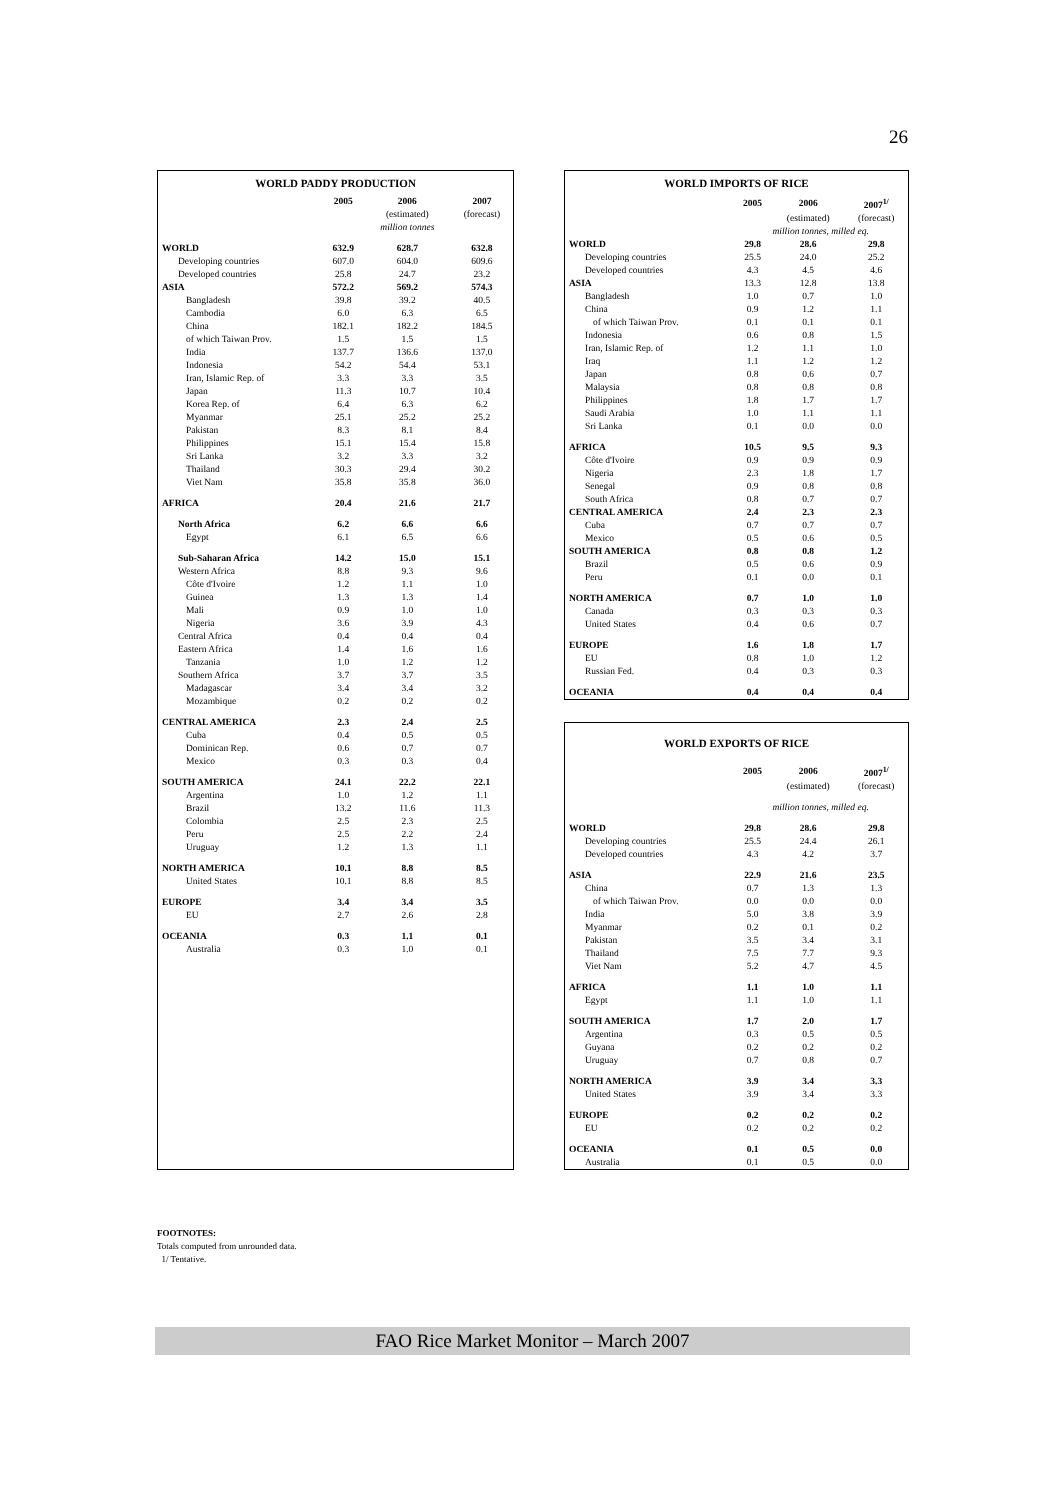26
WORLD PADDY PRODUCTION
| | 2005 | 2006 | 2007 |
| | | (estimated) | (forecast) |
| | | million tonnes | |
| WORLD | 632.9 | 628.7 | 632.8 |
| Developing countries | 607.0 | 604.0 | 609.6 |
| Developed countries | 25.8 | 24.7 | 23.2 |
| ASIA | 572.2 | 569.2 | 574.3 |
| Bangladesh | 39.8 | 39.2 | 40.5 |
| Cambodia | 6.0 | 6.3 | 6.5 |
| China | 182.1 | 182.2 | 184.5 |
| of which Taiwan Prov. | 1.5 | 1.5 | 1.5 |
| India | 137.7 | 136.6 | 137.0 |
| Indonesia | 54.2 | 54.4 | 53.1 |
| Iran, Islamic Rep. of | 3.3 | 3.3 | 3.5 |
| Japan | 11.3 | 10.7 | 10.4 |
| Korea Rep. of | 6.4 | 6.3 | 6.2 |
| Myanmar | 25.1 | 25.2 | 25.2 |
| Pakistan | 8.3 | 8.1 | 8.4 |
| Philippines | 15.1 | 15.4 | 15.8 |
| Sri Lanka | 3.2 | 3.3 | 3.2 |
| Thailand | 30.3 | 29.4 | 30.2 |
| Viet Nam | 35.8 | 35.8 | 36.0 |
| AFRICA | 20.4 | 21.6 | 21.7 |
| North Africa | 6.2 | 6.6 | 6.6 |
| Egypt | 6.1 | 6.5 | 6.6 |
| Sub-Saharan Africa | 14.2 | 15.0 | 15.1 |
| Western Africa | 8.8 | 9.3 | 9.6 |
| Côte d'Ivoire | 1.2 | 1.1 | 1.0 |
| Guinea | 1.3 | 1.3 | 1.4 |
| Mali | 0.9 | 1.0 | 1.0 |
| Nigeria | 3.6 | 3.9 | 4.3 |
| Central Africa | 0.4 | 0.4 | 0.4 |
| Eastern Africa | 1.4 | 1.6 | 1.6 |
| Tanzania | 1.0 | 1.2 | 1.2 |
| Southern Africa | 3.7 | 3.7 | 3.5 |
| Madagascar | 3.4 | 3.4 | 3.2 |
| Mozambique | 0.2 | 0.2 | 0.2 |
| CENTRAL AMERICA | 2.3 | 2.4 | 2.5 |
| Cuba | 0.4 | 0.5 | 0.5 |
| Dominican Rep. | 0.6 | 0.7 | 0.7 |
| Mexico | 0.3 | 0.3 | 0.4 |
| SOUTH AMERICA | 24.1 | 22.2 | 22.1 |
| Argentina | 1.0 | 1.2 | 1.1 |
| Brazil | 13.2 | 11.6 | 11.3 |
| Colombia | 2.5 | 2.3 | 2.5 |
| Peru | 2.5 | 2.2 | 2.4 |
| Uruguay | 1.2 | 1.3 | 1.1 |
| NORTH AMERICA | 10.1 | 8.8 | 8.5 |
| United States | 10.1 | 8.8 | 8.5 |
| EUROPE | 3.4 | 3.4 | 3.5 |
| EU | 2.7 | 2.6 | 2.8 |
| OCEANIA | 0.3 | 1.1 | 0.1 |
| Australia | 0.3 | 1.0 | 0.1 |
WORLD IMPORTS OF RICE
| | 2005 | 2006 | 2007<sup>1/</sup> |
| | | (estimated) | (forecast) |
| | million tonnes, milled eq. | | |
| WORLD | 29.8 | 28.6 | 29.8 |
| Developing countries | 25.5 | 24.0 | 25.2 |
| Developed countries | 4.3 | 4.5 | 4.6 |
| ASIA | 13.3 | 12.8 | 13.8 |
| Bangladesh | 1.0 | 0.7 | 1.0 |
| China | 0.9 | 1.2 | 1.1 |
| of which Taiwan Prov. | 0.1 | 0.1 | 0.1 |
| Indonesia | 0.6 | 0.8 | 1.5 |
| Iran, Islamic Rep. of | 1.2 | 1.1 | 1.0 |
| Iraq | 1.1 | 1.2 | 1.2 |
| Japan | 0.8 | 0.6 | 0.7 |
| Malaysia | 0.8 | 0.8 | 0.8 |
| Philippines | 1.8 | 1.7 | 1.7 |
| Saudi Arabia | 1.0 | 1.1 | 1.1 |
| Sri Lanka | 0.1 | 0.0 | 0.0 |
| AFRICA | 10.5 | 9.5 | 9.3 |
| Côte d'Ivoire | 0.9 | 0.9 | 0.9 |
| Nigeria | 2.3 | 1.8 | 1.7 |
| Senegal | 0.9 | 0.8 | 0.8 |
| South Africa | 0.8 | 0.7 | 0.7 |
| CENTRAL AMERICA | 2.4 | 2.3 | 2.3 |
| Cuba | 0.7 | 0.7 | 0.7 |
| Mexico | 0.5 | 0.6 | 0.5 |
| SOUTH AMERICA | 0.8 | 0.8 | 1.2 |
| Brazil | 0.5 | 0.6 | 0.9 |
| Peru | 0.1 | 0.0 | 0.1 |
| NORTH AMERICA | 0.7 | 1.0 | 1.0 |
| Canada | 0.3 | 0.3 | 0.3 |
| United States | 0.4 | 0.6 | 0.7 |
| EUROPE | 1.6 | 1.8 | 1.7 |
| EU | 0.8 | 1.0 | 1.2 |
| Russian Fed. | 0.4 | 0.3 | 0.3 |
| OCEANIA | 0.4 | 0.4 | 0.4 |
WORLD EXPORTS OF RICE
| | 2005 | 2006 | 2007<sup>1/</sup> |
| | | (estimated) | (forecast) |
| | million tonnes, milled eq. | | |
| WORLD | 29.8 | 28.6 | 29.8 |
| Developing countries | 25.5 | 24.4 | 26.1 |
| Developed countries | 4.3 | 4.2 | 3.7 |
| ASIA | 22.9 | 21.6 | 23.5 |
| China | 0.7 | 1.3 | 1.3 |
| of which Taiwan Prov. | 0.0 | 0.0 | 0.0 |
| India | 5.0 | 3.8 | 3.9 |
| Myanmar | 0.2 | 0.1 | 0.2 |
| Pakistan | 3.5 | 3.4 | 3.1 |
| Thailand | 7.5 | 7.7 | 9.3 |
| Viet Nam | 5.2 | 4.7 | 4.5 |
| AFRICA | 1.1 | 1.0 | 1.1 |
| Egypt | 1.1 | 1.0 | 1.1 |
| SOUTH AMERICA | 1.7 | 2.0 | 1.7 |
| Argentina | 0.3 | 0.5 | 0.5 |
| Guyana | 0.2 | 0.2 | 0.2 |
| Uruguay | 0.7 | 0.8 | 0.7 |
| NORTH AMERICA | 3.9 | 3.4 | 3.3 |
| United States | 3.9 | 3.4 | 3.3 |
| EUROPE | 0.2 | 0.2 | 0.2 |
| EU | 0.2 | 0.2 | 0.2 |
| OCEANIA | 0.1 | 0.5 | 0.0 |
| Australia | 0.1 | 0.5 | 0.0 |
FOOTNOTES:
Totals computed from unrounded data.
1/ Tentative.
FAO Rice Market Monitor – March 2007